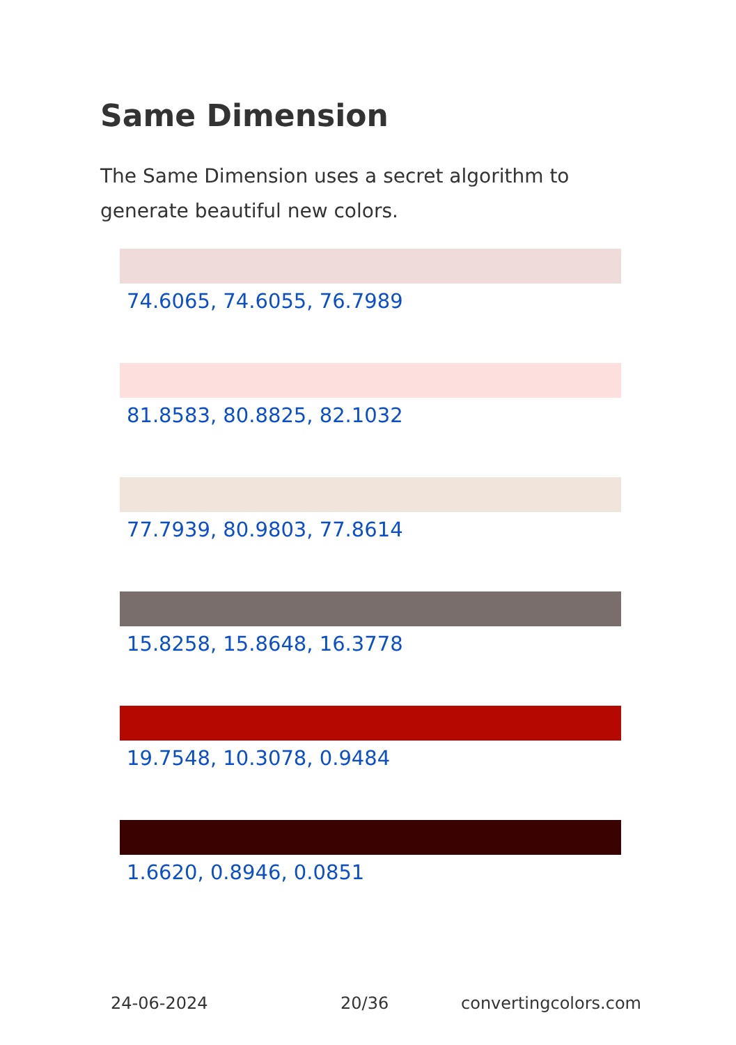Same Dimension
The Same Dimension uses a secret algorithm to generate beautiful new colors.
74.6065, 74.6055, 76.7989
81.8583, 80.8825, 82.1032
77.7939, 80.9803, 77.8614
15.8258, 15.8648, 16.3778
19.7548, 10.3078, 0.9484
1.6620, 0.8946, 0.0851
24-06-2024 20/36 convertingcolors.com